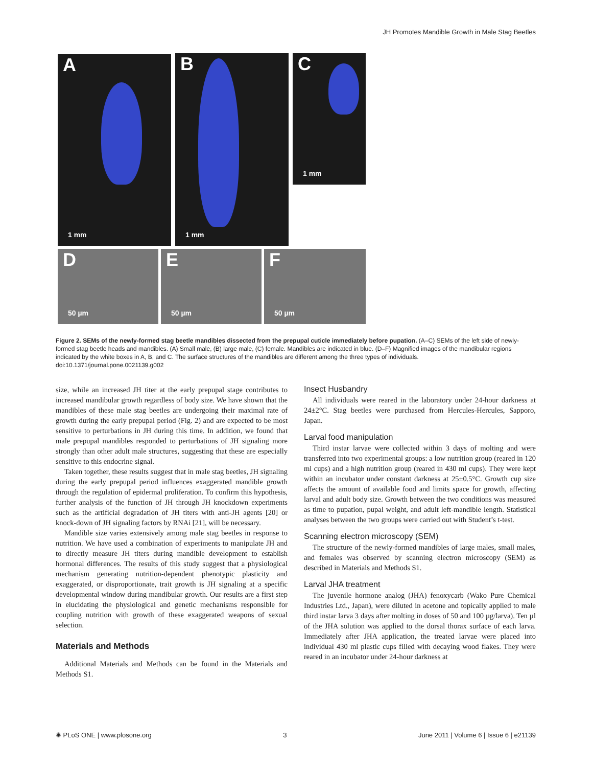JH Promotes Mandible Growth in Male Stag Beetles
A
1 mm
B
1 mm
C
1 mm
D
50 µm
E
50 µm
F
50 µm
Figure 2. SEMs of the newly-formed stag beetle mandibles dissected from the prepupal cuticle immediately before pupation. (A–C) SEMs of the left side of newly-formed stag beetle heads and mandibles. (A) Small male, (B) large male, (C) female. Mandibles are indicated in blue. (D–F) Magnified images of the mandibular regions indicated by the white boxes in A, B, and C. The surface structures of the mandibles are different among the three types of individuals.
doi:10.1371/journal.pone.0021139.g002
size, while an increased JH titer at the early prepupal stage contributes to increased mandibular growth regardless of body size. We have shown that the mandibles of these male stag beetles are undergoing their maximal rate of growth during the early prepupal period (Fig. 2) and are expected to be most sensitive to perturbations in JH during this time. In addition, we found that male prepupal mandibles responded to perturbations of JH signaling more strongly than other adult male structures, suggesting that these are especially sensitive to this endocrine signal.
Taken together, these results suggest that in male stag beetles, JH signaling during the early prepupal period influences exaggerated mandible growth through the regulation of epidermal proliferation. To confirm this hypothesis, further analysis of the function of JH through JH knockdown experiments such as the artificial degradation of JH titers with anti-JH agents [20] or knock-down of JH signaling factors by RNAi [21], will be necessary.
Mandible size varies extensively among male stag beetles in response to nutrition. We have used a combination of experiments to manipulate JH and to directly measure JH titers during mandible development to establish hormonal differences. The results of this study suggest that a physiological mechanism generating nutrition-dependent phenotypic plasticity and exaggerated, or disproportionate, trait growth is JH signaling at a specific developmental window during mandibular growth. Our results are a first step in elucidating the physiological and genetic mechanisms responsible for coupling nutrition with growth of these exaggerated weapons of sexual selection.
Materials and Methods
Additional Materials and Methods can be found in the Materials and Methods S1.
Insect Husbandry
All individuals were reared in the laboratory under 24-hour darkness at 24±2°C. Stag beetles were purchased from Hercules-Hercules, Sapporo, Japan.
Larval food manipulation
Third instar larvae were collected within 3 days of molting and were transferred into two experimental groups: a low nutrition group (reared in 120 ml cups) and a high nutrition group (reared in 430 ml cups). They were kept within an incubator under constant darkness at 25±0.5°C. Growth cup size affects the amount of available food and limits space for growth, affecting larval and adult body size. Growth between the two conditions was measured as time to pupation, pupal weight, and adult left-mandible length. Statistical analyses between the two groups were carried out with Student’s t-test.
Scanning electron microscopy (SEM)
The structure of the newly-formed mandibles of large males, small males, and females was observed by scanning electron microscopy (SEM) as described in Materials and Methods S1.
Larval JHA treatment
The juvenile hormone analog (JHA) fenoxycarb (Wako Pure Chemical Industries Ltd., Japan), were diluted in acetone and topically applied to male third instar larva 3 days after molting in doses of 50 and 100 µg/larva). Ten µl of the JHA solution was applied to the dorsal thorax surface of each larva. Immediately after JHA application, the treated larvae were placed into individual 430 ml plastic cups filled with decaying wood flakes. They were reared in an incubator under 24-hour darkness at
✺ PLoS ONE | www.plosone.org 3 June 2011 | Volume 6 | Issue 6 | e21139